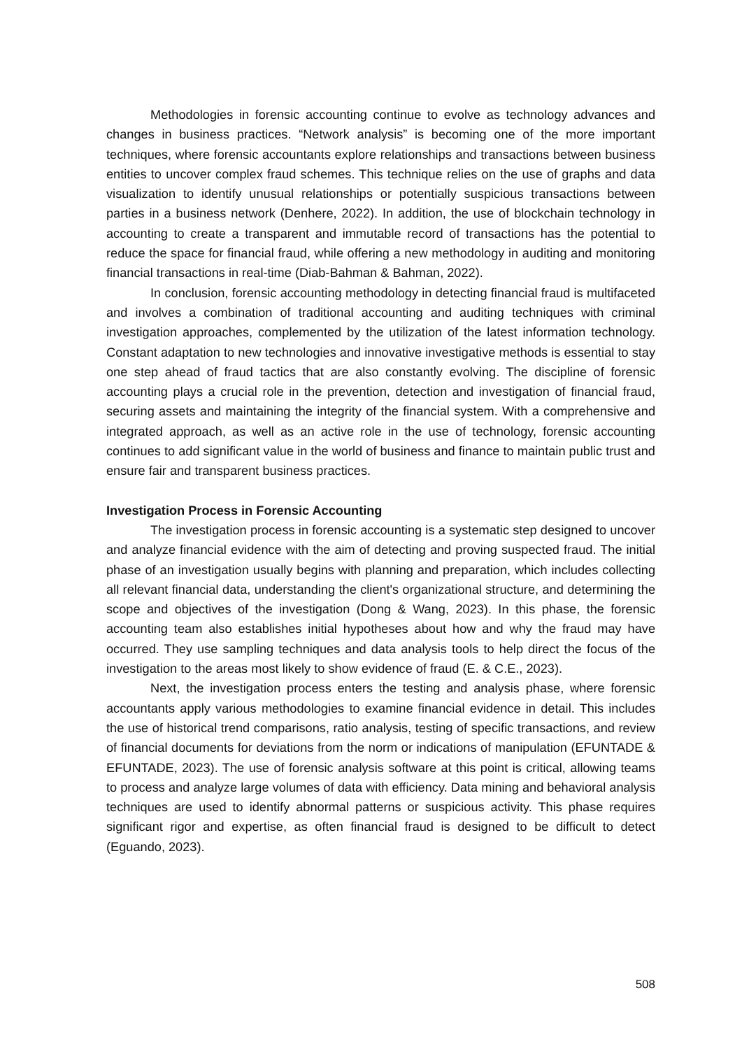Methodologies in forensic accounting continue to evolve as technology advances and changes in business practices. “Network analysis” is becoming one of the more important techniques, where forensic accountants explore relationships and transactions between business entities to uncover complex fraud schemes. This technique relies on the use of graphs and data visualization to identify unusual relationships or potentially suspicious transactions between parties in a business network (Denhere, 2022). In addition, the use of blockchain technology in accounting to create a transparent and immutable record of transactions has the potential to reduce the space for financial fraud, while offering a new methodology in auditing and monitoring financial transactions in real-time (Diab-Bahman & Bahman, 2022).
In conclusion, forensic accounting methodology in detecting financial fraud is multifaceted and involves a combination of traditional accounting and auditing techniques with criminal investigation approaches, complemented by the utilization of the latest information technology. Constant adaptation to new technologies and innovative investigative methods is essential to stay one step ahead of fraud tactics that are also constantly evolving. The discipline of forensic accounting plays a crucial role in the prevention, detection and investigation of financial fraud, securing assets and maintaining the integrity of the financial system. With a comprehensive and integrated approach, as well as an active role in the use of technology, forensic accounting continues to add significant value in the world of business and finance to maintain public trust and ensure fair and transparent business practices.
Investigation Process in Forensic Accounting
The investigation process in forensic accounting is a systematic step designed to uncover and analyze financial evidence with the aim of detecting and proving suspected fraud. The initial phase of an investigation usually begins with planning and preparation, which includes collecting all relevant financial data, understanding the client's organizational structure, and determining the scope and objectives of the investigation (Dong & Wang, 2023). In this phase, the forensic accounting team also establishes initial hypotheses about how and why the fraud may have occurred. They use sampling techniques and data analysis tools to help direct the focus of the investigation to the areas most likely to show evidence of fraud (E. & C.E., 2023).
Next, the investigation process enters the testing and analysis phase, where forensic accountants apply various methodologies to examine financial evidence in detail. This includes the use of historical trend comparisons, ratio analysis, testing of specific transactions, and review of financial documents for deviations from the norm or indications of manipulation (EFUNTADE & EFUNTADE, 2023). The use of forensic analysis software at this point is critical, allowing teams to process and analyze large volumes of data with efficiency. Data mining and behavioral analysis techniques are used to identify abnormal patterns or suspicious activity. This phase requires significant rigor and expertise, as often financial fraud is designed to be difficult to detect (Eguando, 2023).
508